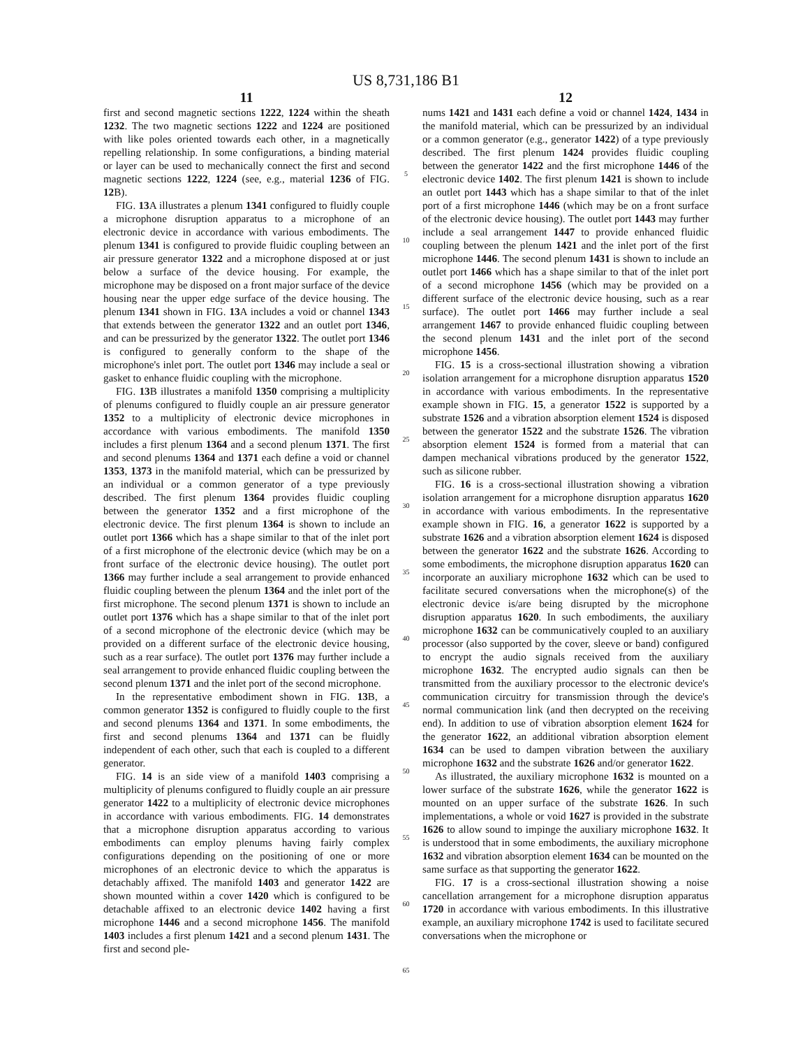US 8,731,186 B1
11
first and second magnetic sections 1222, 1224 within the sheath 1232. The two magnetic sections 1222 and 1224 are positioned with like poles oriented towards each other, in a magnetically repelling relationship. In some configurations, a binding material or layer can be used to mechanically connect the first and second magnetic sections 1222, 1224 (see, e.g., material 1236 of FIG. 12 B).
FIG. 13 A illustrates a plenum 1341 configured to fluidly couple a microphone disruption apparatus to a microphone of an electronic device in accordance with various embodiments. The plenum 1341 is configured to provide fluidic coupling between an air pressure generator 1322 and a microphone disposed at or just below a surface of the device housing. For example, the microphone may be disposed on a front major surface of the device housing near the upper edge surface of the device housing. The plenum 1341 shown in FIG. 13 A includes a void or channel 1343 that extends between the generator 1322 and an outlet port 1346, and can be pressurized by the generator 1322. The outlet port 1346 is configured to generally conform to the shape of the microphone's inlet port. The outlet port 1346 may include a seal or gasket to enhance fluidic coupling with the microphone.
FIG. 13 B illustrates a manifold 1350 comprising a multiplicity of plenums configured to fluidly couple an air pressure generator 1352 to a multiplicity of electronic device microphones in accordance with various embodiments. The manifold 1350 includes a first plenum 1364 and a second plenum 1371. The first and second plenums 1364 and 1371 each define a void or channel 1353, 1373 in the manifold material, which can be pressurized by an individual or a common generator of a type previously described. The first plenum 1364 provides fluidic coupling between the generator 1352 and a first microphone of the electronic device. The first plenum 1364 is shown to include an outlet port 1366 which has a shape similar to that of the inlet port of a first microphone of the electronic device (which may be on a front surface of the electronic device housing). The outlet port 1366 may further include a seal arrangement to provide enhanced fluidic coupling between the plenum 1364 and the inlet port of the first microphone. The second plenum 1371 is shown to include an outlet port 1376 which has a shape similar to that of the inlet port of a second microphone of the electronic device (which may be provided on a different surface of the electronic device housing, such as a rear surface). The outlet port 1376 may further include a seal arrangement to provide enhanced fluidic coupling between the second plenum 1371 and the inlet port of the second microphone.
In the representative embodiment shown in FIG. 13 B, a common generator 1352 is configured to fluidly couple to the first and second plenums 1364 and 1371. In some embodiments, the first and second plenums 1364 and 1371 can be fluidly independent of each other, such that each is coupled to a different generator.
FIG. 14 is an side view of a manifold 1403 comprising a multiplicity of plenums configured to fluidly couple an air pressure generator 1422 to a multiplicity of electronic device microphones in accordance with various embodiments. FIG. 14 demonstrates that a microphone disruption apparatus according to various embodiments can employ plenums having fairly complex configurations depending on the positioning of one or more microphones of an electronic device to which the apparatus is detachably affixed. The manifold 1403 and generator 1422 are shown mounted within a cover 1420 which is configured to be detachable affixed to an electronic device 1402 having a first microphone 1446 and a second microphone 1456. The manifold 1403 includes a first plenum 1421 and a second plenum 1431. The first and second ple-
5
10
15
20
25
30
35
40
45
50
55
60
65
12
nums 1421 and 1431 each define a void or channel 1424, 1434 in the manifold material, which can be pressurized by an individual or a common generator (e.g., generator 1422) of a type previously described. The first plenum 1424 provides fluidic coupling between the generator 1422 and the first microphone 1446 of the electronic device 1402. The first plenum 1421 is shown to include an outlet port 1443 which has a shape similar to that of the inlet port of a first microphone 1446 (which may be on a front surface of the electronic device housing). The outlet port 1443 may further include a seal arrangement 1447 to provide enhanced fluidic coupling between the plenum 1421 and the inlet port of the first microphone 1446. The second plenum 1431 is shown to include an outlet port 1466 which has a shape similar to that of the inlet port of a second microphone 1456 (which may be provided on a different surface of the electronic device housing, such as a rear surface). The outlet port 1466 may further include a seal arrangement 1467 to provide enhanced fluidic coupling between the second plenum 1431 and the inlet port of the second microphone 1456.
FIG. 15 is a cross-sectional illustration showing a vibration isolation arrangement for a microphone disruption apparatus 1520 in accordance with various embodiments. In the representative example shown in FIG. 15, a generator 1522 is supported by a substrate 1526 and a vibration absorption element 1524 is disposed between the generator 1522 and the substrate 1526. The vibration absorption element 1524 is formed from a material that can dampen mechanical vibrations produced by the generator 1522, such as silicone rubber.
FIG. 16 is a cross-sectional illustration showing a vibration isolation arrangement for a microphone disruption apparatus 1620 in accordance with various embodiments. In the representative example shown in FIG. 16, a generator 1622 is supported by a substrate 1626 and a vibration absorption element 1624 is disposed between the generator 1622 and the substrate 1626. According to some embodiments, the microphone disruption apparatus 1620 can incorporate an auxiliary microphone 1632 which can be used to facilitate secured conversations when the microphone(s) of the electronic device is/are being disrupted by the microphone disruption apparatus 1620. In such embodiments, the auxiliary microphone 1632 can be communicatively coupled to an auxiliary processor (also supported by the cover, sleeve or band) configured to encrypt the audio signals received from the auxiliary microphone 1632. The encrypted audio signals can then be transmitted from the auxiliary processor to the electronic device's communication circuitry for transmission through the device's normal communication link (and then decrypted on the receiving end). In addition to use of vibration absorption element 1624 for the generator 1622, an additional vibration absorption element 1634 can be used to dampen vibration between the auxiliary microphone 1632 and the substrate 1626 and/or generator 1622.
As illustrated, the auxiliary microphone 1632 is mounted on a lower surface of the substrate 1626, while the generator 1622 is mounted on an upper surface of the substrate 1626. In such implementations, a whole or void 1627 is provided in the substrate 1626 to allow sound to impinge the auxiliary microphone 1632. It is understood that in some embodiments, the auxiliary microphone 1632 and vibration absorption element 1634 can be mounted on the same surface as that supporting the generator 1622.
FIG. 17 is a cross-sectional illustration showing a noise cancellation arrangement for a microphone disruption apparatus 1720 in accordance with various embodiments. In this illustrative example, an auxiliary microphone 1742 is used to facilitate secured conversations when the microphone or